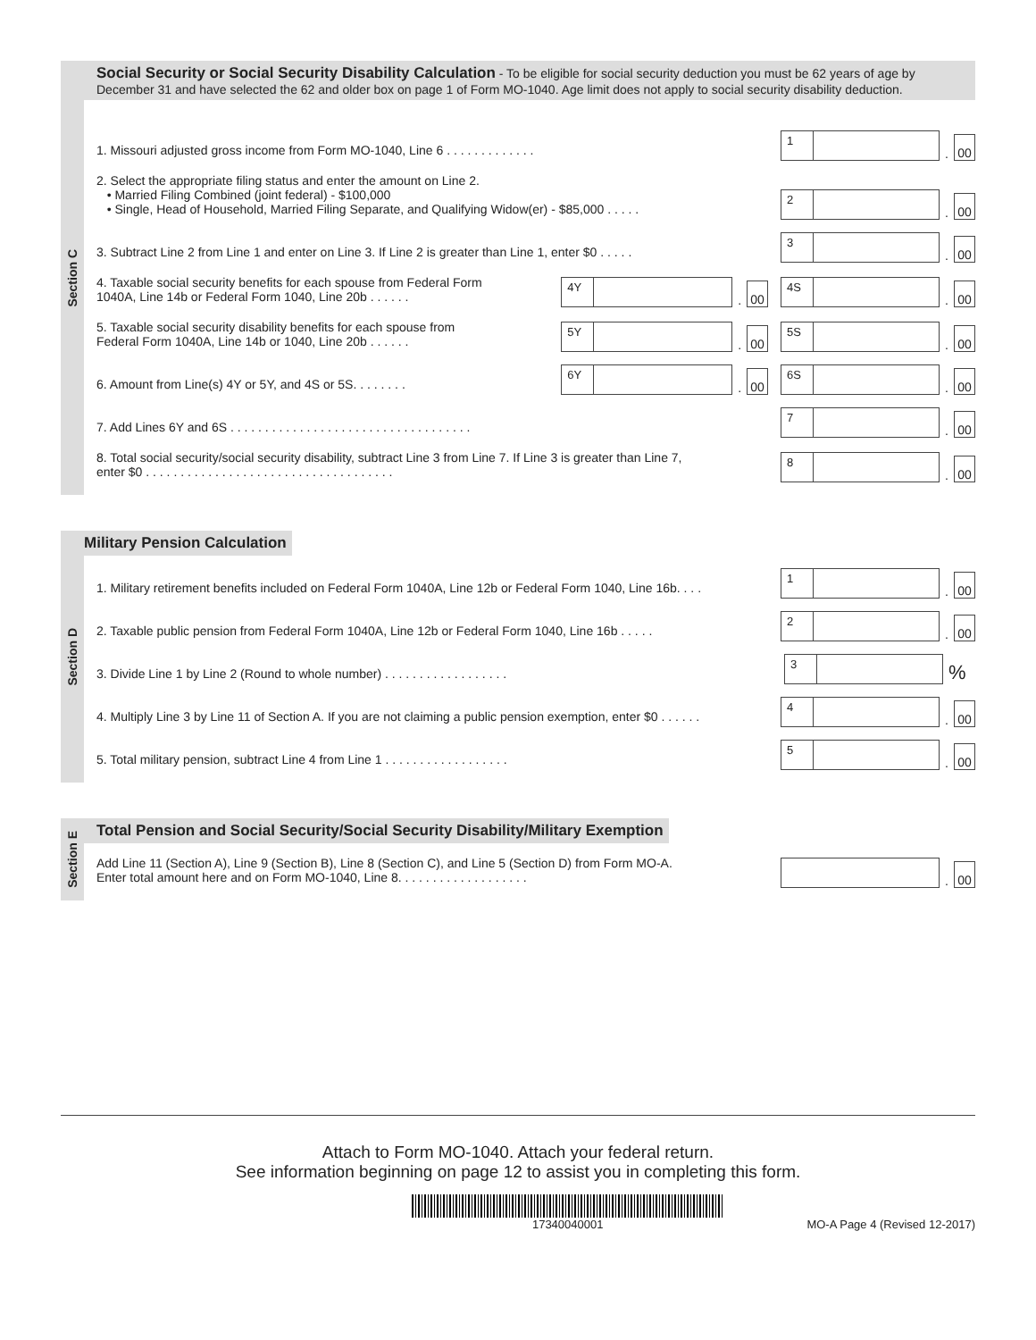Section C
Social Security or Social Security Disability Calculation - To be eligible for social security deduction you must be 62 years of age by December 31 and have selected the 62 and older box on page 1 of Form MO-1040. Age limit does not apply to social security disability deduction.
1. Missouri adjusted gross income from Form MO-1040, Line 6 . . . . . . . . . . . . .
1
.
00
2. Select the appropriate filing status and enter the amount on Line 2.
• Married Filing Combined (joint federal) - $100,000
• Single, Head of Household, Married Filing Separate, and Qualifying Widow(er) - $85,000 . . . . .
2
.
00
3. Subtract Line 2 from Line 1 and enter on Line 3. If Line 2 is greater than Line 1, enter $0 . . . . .
3
.
00
4. Taxable social security benefits for each spouse from Federal Form
1040A, Line 14b or Federal Form 1040, Line 20b . . . . . .
4Y
.
00
4S
.
00
5. Taxable social security disability benefits for each spouse from
Federal Form 1040A, Line 14b or 1040, Line 20b . . . . . .
5Y
.
00
5S
.
00
6. Amount from Line(s) 4Y or 5Y, and 4S or 5S. . . . . . . .
6Y
.
00
6S
.
00
7. Add Lines 6Y and 6S . . . . . . . . . . . . . . . . . . . . . . . . . . . . . . . . . . .
7
.
00
8. Total social security/social security disability, subtract Line 3 from Line 7. If Line 3 is greater than Line 7,
enter $0 . . . . . . . . . . . . . . . . . . . . . . . . . . . . . . . . . . . .
8
.
00
Section D
Military Pension Calculation
1. Military retirement benefits included on Federal Form 1040A, Line 12b or Federal Form 1040, Line 16b. . . .
1
.
00
2. Taxable public pension from Federal Form 1040A, Line 12b or Federal Form 1040, Line 16b . . . . .
2
.
00
3. Divide Line 1 by Line 2 (Round to whole number) . . . . . . . . . . . . . . . . . .
3
%
4. Multiply Line 3 by Line 11 of Section A. If you are not claiming a public pension exemption, enter $0 . . . . . .
4
.
00
5. Total military pension, subtract Line 4 from Line 1 . . . . . . . . . . . . . . . . . .
5
.
00
Section E
Total Pension and Social Security/Social Security Disability/Military Exemption
Add Line 11 (Section A), Line 9 (Section B), Line 8 (Section C), and Line 5 (Section D) from Form MO-A.
Enter total amount here and on Form MO-1040, Line 8. . . . . . . . . . . . . . . . . . .
.
00
Attach to Form MO-1040. Attach your federal return.
See information beginning on page 12 to assist you in completing this form.
17340040001
MO-A Page 4 (Revised 12-2017)